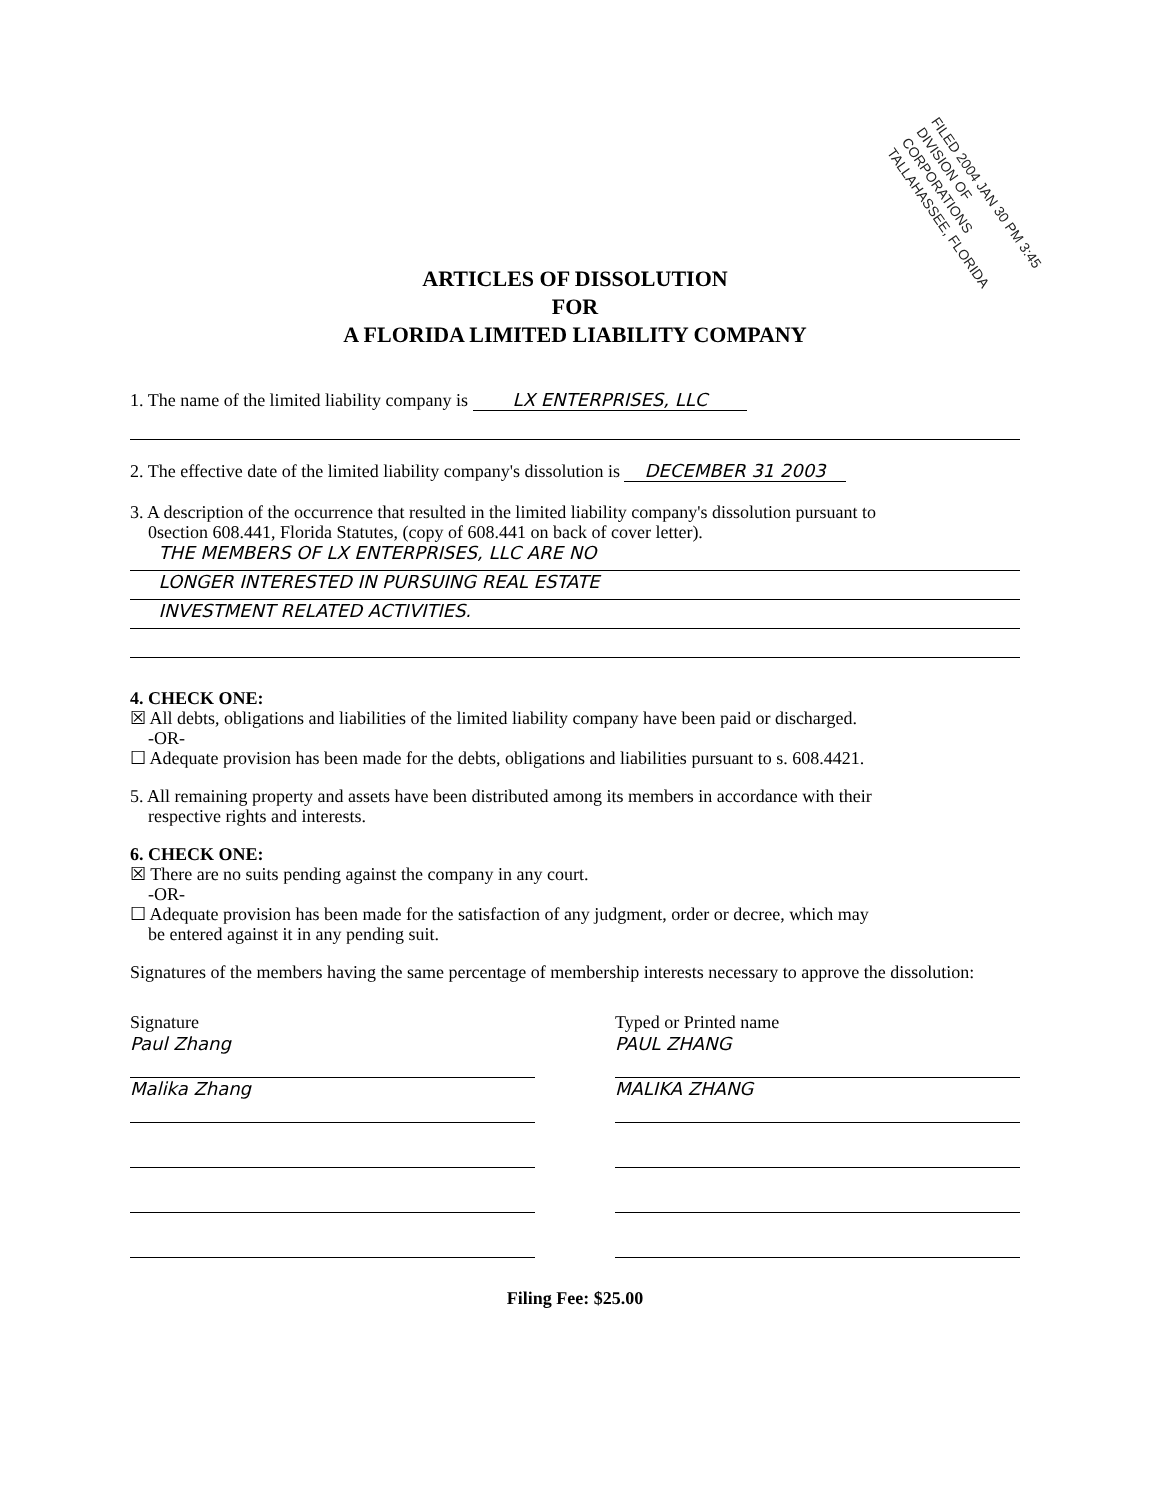FILED 2004 JAN 30 PM 3:45
DIVISION OF CORPORATIONS
TALLAHASSEE, FLORIDA
ARTICLES OF DISSOLUTION
FOR
A FLORIDA LIMITED LIABILITY COMPANY
1. The name of the limited liability company is LX ENTERPRISES, LLC
2. The effective date of the limited liability company's dissolution is DECEMBER 31 2003
3. A description of the occurrence that resulted in the limited liability company's dissolution pursuant to
0section 608.441, Florida Statutes, (copy of 608.441 on back of cover letter).
THE MEMBERS OF LX ENTERPRISES, LLC ARE NO
LONGER INTERESTED IN PURSUING REAL ESTATE
INVESTMENT RELATED ACTIVITIES.
4. CHECK ONE:
☒ All debts, obligations and liabilities of the limited liability company have been paid or discharged.
-OR-
☐ Adequate provision has been made for the debts, obligations and liabilities pursuant to s. 608.4421.
5. All remaining property and assets have been distributed among its members in accordance with their
respective rights and interests.
6. CHECK ONE:
☒ There are no suits pending against the company in any court.
-OR-
☐ Adequate provision has been made for the satisfaction of any judgment, order or decree, which may
be entered against it in any pending suit.
Signatures of the members having the same percentage of membership interests necessary to approve the dissolution:
Signature
Paul Zhang
Malika Zhang
Typed or Printed name
PAUL ZHANG
MALIKA ZHANG
Filing Fee: $25.00